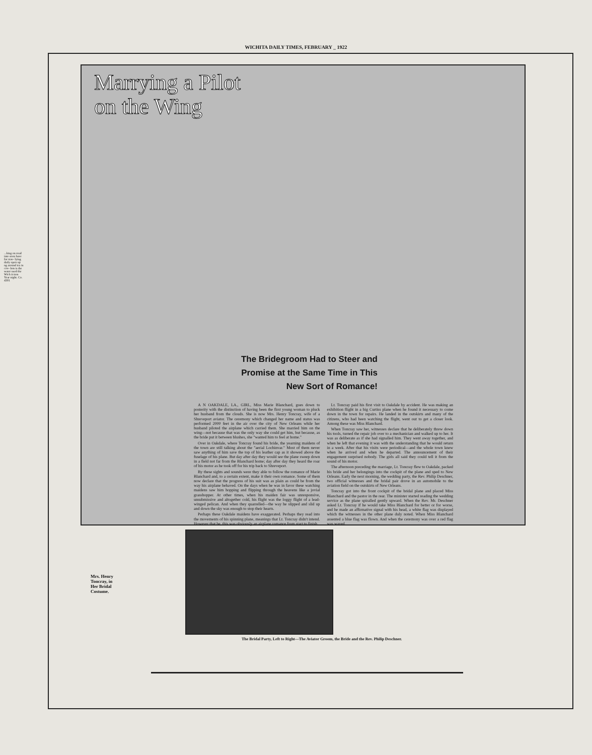WICHITA DAILY TIMES, FEBRUARY _ 1922
...king on road into soon have for trav- lying daily open up ng around ies in cov- lem is the water used the Wich it tton Year night. Co. 4301
Marrying a Pilot
on the Wing
The Bridegroom Had to Steer and Promise at the Same Time in This New Sort of Romance!
A N OAKDALE, LA., GIRL, Miss Marie Blanchard, goes down to posterity with the distinction of having been the first young woman to pluck her husband from the clouds. She is now Mrs. Henry Toncray, wife of a Shreveport aviator. The ceremony which changed her name and status was performed 2000 feet in the air over the city of New Orleans while her husband piloted the airplane which carried them. She married him on the wing—not because that was the only way she could get him, but because, as the bride put it between blushes, she "wanted him to feel at home."
Over in Oakdale, where Toncray found his bride, the yearning maidens of the town are still talking about the "aerial Lochinvar." Most of them never saw anything of him save the top of his leather cap as it showed above the fuselage of his plane. But day after day they would see the plane sweep down in a field not far from the Blanchard home; day after day they heard the roar of his motor as he took off for his trip back to Shreveport.
By these sights and sounds were they able to follow the romance of Marie Blanchard and, to a certain extent, make it their own romance. Some of them now declare that the progress of his suit was as plain as could be from the way his airplane behaved. On the days when he was in favor these watching maidens saw him hopping and flipping through the heavens like a jovial grasshopper. At other times, when his maiden fair was unresponsive, unsubmissive and altogether cold, his flight was the loggy flight of a lead-winged pelican. And when they quarrelled—the way he slipped and slid up and down the sky was enough to stop their hearts.
Perhaps these Oakdale maidens have exaggerated. Perhaps they read into the movements of his spinning plane, meanings that Lt. Toncray didn't intend. However that be, this was obviously an airplane romance from start to finish.
Lt. Toncray paid his first visit to Oakdale by accident. He was making an exhibition flight in a big Curtiss plane when he found it necessary to come down in the town for repairs. He landed in the outskirts and many of the citizens, who had been watching the flight, went out to get a closer look. Among these was Miss Blanchard.
When Toncray saw her, witnesses declare that he deliberately threw down his tools, turned the repair job over to a mechanician and walked up to her. It was as deliberate as if she had signalled him. They went away together, and when he left that evening it was with the understanding that he would return in a week. After that his visits were periodical—and the whole town knew when he arrived and when he departed. The announcement of their engagement surprised nobody. The girls all said they could tell it from the sound of his motor.
The afternoon preceding the marriage, Lt. Toncray flew to Oakdale, packed his bride and her belongings into the cockpit of the plane and sped to New Orleans. Early the next morning, the wedding party, the Rev. Philip Deschner, two official witnesses and the bridal pair drove in an automobile to the aviation field on the outskirts of New Orleans.
Toncray got into the front cockpit of the bridal plane and placed Miss Blanchard and the pastor in the rear. The minister started reading the wedding service as the plane spiralled gently upward. When the Rev. Mr. Deschner asked Lt. Toncray if he would take Miss Blanchard for better or for worse, and he made an affirmative signal with his head, a white flag was displayed which the witnesses in the other plane duly noted. When Miss Blanchard assented a blue flag was flown. And when the ceremony was over a red flag was waved.
Mrs. Henry Toncray, in Her Bridal Costume.
The Bridal Party, Left to Right—The Aviator Groom, the Bride and the Rev. Philip Deschner.